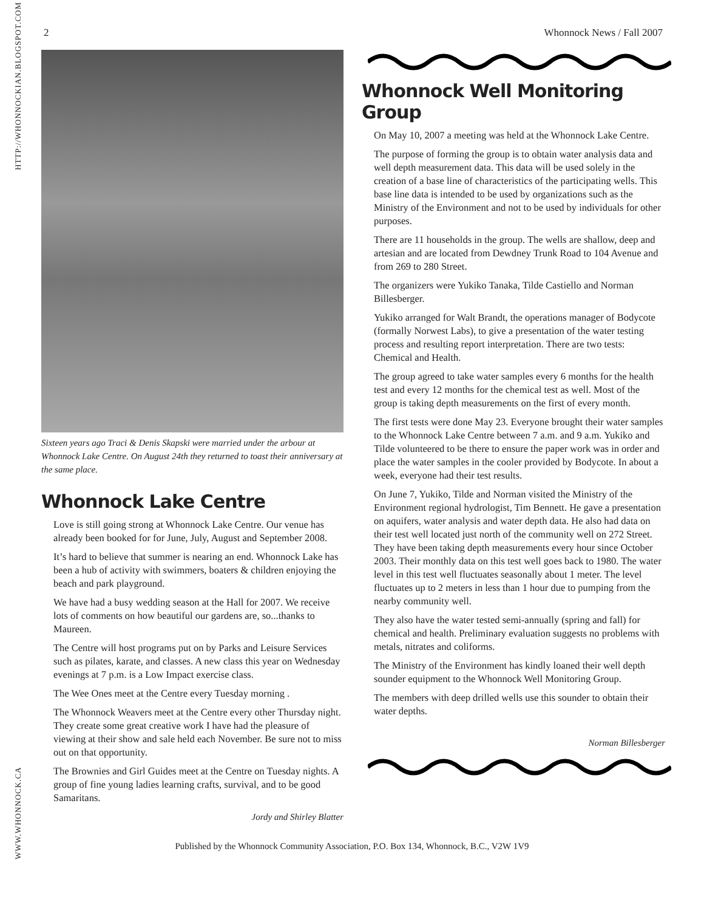2 Whonnock News / Fall 2007
HTTP://WHONNOCKIAN.BLOGSPOT.COM
WWW.WHONNOCK.CA
Sixteen years ago Traci & Denis Skapski were married under the arbour at Whonnock Lake Centre. On August 24th they returned to toast their anniversary at the same place.
Whonnock Lake Centre
Love is still going strong at Whonnock Lake Centre. Our venue has already been booked for for June, July, August and September 2008.
It’s hard to believe that summer is nearing an end. Whonnock Lake has been a hub of activity with swimmers, boaters & children enjoying the beach and park playground.
We have had a busy wedding season at the Hall for 2007. We receive lots of comments on how beautiful our gardens are, so...thanks to Maureen.
The Centre will host programs put on by Parks and Leisure Services such as pilates, karate, and classes. A new class this year on Wednesday evenings at 7 p.m. is a Low Impact exercise class.
The Wee Ones meet at the Centre every Tuesday morning .
The Whonnock Weavers meet at the Centre every other Thursday night. They create some great creative work I have had the pleasure of viewing at their show and sale held each November. Be sure not to miss out on that opportunity.
The Brownies and Girl Guides meet at the Centre on Tuesday nights. A group of fine young ladies learning crafts, survival, and to be good Samaritans.
Jordy and Shirley Blatter
Whonnock Well Monitoring Group
On May 10, 2007 a meeting was held at the Whonnock Lake Centre.
The purpose of forming the group is to obtain water analysis data and well depth measurement data. This data will be used solely in the creation of a base line of characteristics of the participating wells. This base line data is intended to be used by organizations such as the Ministry of the Environment and not to be used by individuals for other purposes.
There are 11 households in the group. The wells are shallow, deep and artesian and are located from Dewdney Trunk Road to 104 Avenue and from 269 to 280 Street.
The organizers were Yukiko Tanaka, Tilde Castiello and Norman Billesberger.
Yukiko arranged for Walt Brandt, the operations manager of Bodycote (formally Norwest Labs), to give a presentation of the water testing process and resulting report interpretation. There are two tests: Chemical and Health.
The group agreed to take water samples every 6 months for the health test and every 12 months for the chemical test as well. Most of the group is taking depth measurements on the first of every month.
The first tests were done May 23. Everyone brought their water samples to the Whonnock Lake Centre between 7 a.m. and 9 a.m. Yukiko and Tilde volunteered to be there to ensure the paper work was in order and place the water samples in the cooler provided by Bodycote. In about a week, everyone had their test results.
On June 7, Yukiko, Tilde and Norman visited the Ministry of the Environment regional hydrologist, Tim Bennett. He gave a presentation on aquifers, water analysis and water depth data. He also had data on their test well located just north of the community well on 272 Street. They have been taking depth measurements every hour since October 2003. Their monthly data on this test well goes back to 1980. The water level in this test well fluctuates seasonally about 1 meter. The level fluctuates up to 2 meters in less than 1 hour due to pumping from the nearby community well.
They also have the water tested semi-annually (spring and fall) for chemical and health. Preliminary evaluation suggests no problems with metals, nitrates and coliforms.
The Ministry of the Environment has kindly loaned their well depth sounder equipment to the Whonnock Well Monitoring Group.
The members with deep drilled wells use this sounder to obtain their water depths.
Norman Billesberger
Published by the Whonnock Community Association, P.O. Box 134, Whonnock, B.C., V2W 1V9